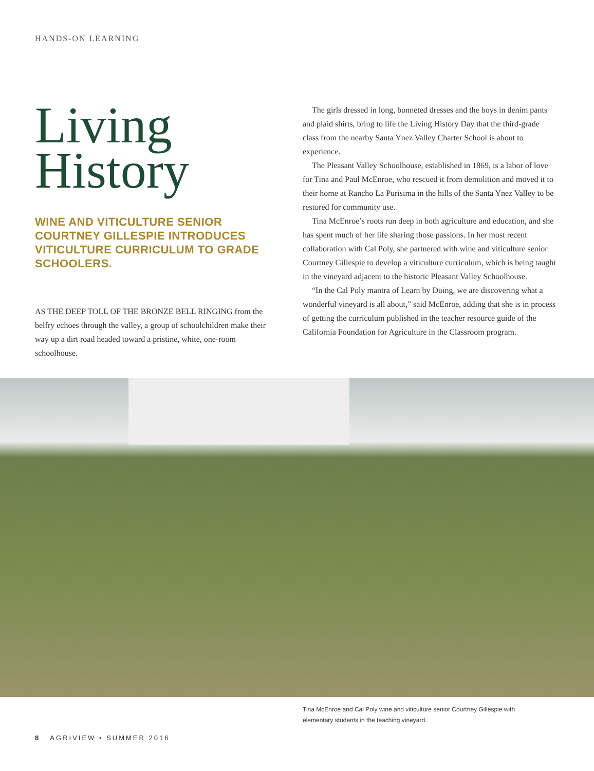HANDS-ON LEARNING
Living History
WINE AND VITICULTURE SENIOR COURTNEY GILLESPIE INTRODUCES VITICULTURE CURRICULUM TO GRADE SCHOOLERS.
AS THE DEEP TOLL OF THE BRONZE BELL RINGING from the belfry echoes through the valley, a group of schoolchildren make their way up a dirt road headed toward a pristine, white, one-room schoolhouse.
The girls dressed in long, bonneted dresses and the boys in denim pants and plaid shirts, bring to life the Living History Day that the third-grade class from the nearby Santa Ynez Valley Charter School is about to experience.
The Pleasant Valley Schoolhouse, established in 1869, is a labor of love for Tina and Paul McEnroe, who rescued it from demolition and moved it to their home at Rancho La Purisima in the hills of the Santa Ynez Valley to be restored for community use.
Tina McEnroe’s roots run deep in both agriculture and education, and she has spent much of her life sharing those passions. In her most recent collaboration with Cal Poly, she partnered with wine and viticulture senior Courtney Gillespie to develop a viticulture curriculum, which is being taught in the vineyard adjacent to the historic Pleasant Valley Schoolhouse.
“In the Cal Poly mantra of Learn by Doing, we are discovering what a wonderful vineyard is all about,” said McEnroe, adding that she is in process of getting the curriculum published in the teacher resource guide of the California Foundation for Agriculture in the Classroom program.
Tina McEnroe and Cal Poly wine and viticulture senior Courtney Gillespie with elementary students in the teaching vineyard.
8 AGRIVIEW • SUMMER 2016